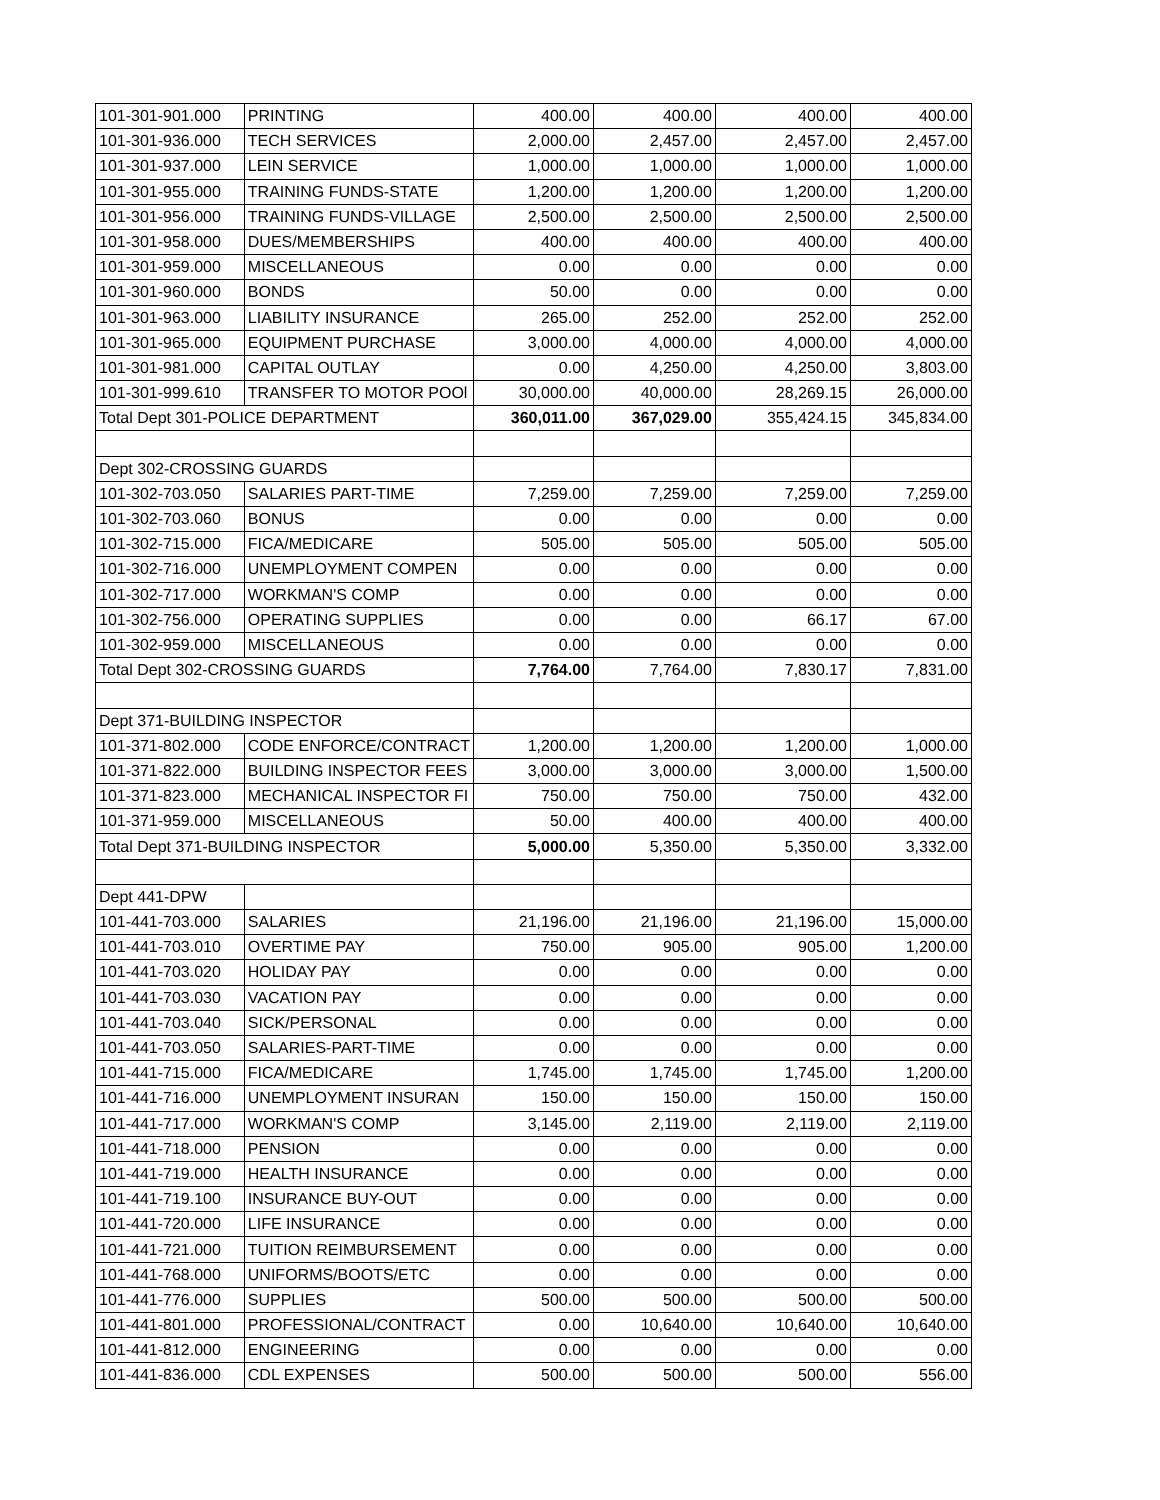| 101-301-901.000 | PRINTING | 400.00 | 400.00 | 400.00 | 400.00 |
| 101-301-936.000 | TECH SERVICES | 2,000.00 | 2,457.00 | 2,457.00 | 2,457.00 |
| 101-301-937.000 | LEIN SERVICE | 1,000.00 | 1,000.00 | 1,000.00 | 1,000.00 |
| 101-301-955.000 | TRAINING FUNDS-STATE | 1,200.00 | 1,200.00 | 1,200.00 | 1,200.00 |
| 101-301-956.000 | TRAINING FUNDS-VILLAGE | 2,500.00 | 2,500.00 | 2,500.00 | 2,500.00 |
| 101-301-958.000 | DUES/MEMBERSHIPS | 400.00 | 400.00 | 400.00 | 400.00 |
| 101-301-959.000 | MISCELLANEOUS | 0.00 | 0.00 | 0.00 | 0.00 |
| 101-301-960.000 | BONDS | 50.00 | 0.00 | 0.00 | 0.00 |
| 101-301-963.000 | LIABILITY INSURANCE | 265.00 | 252.00 | 252.00 | 252.00 |
| 101-301-965.000 | EQUIPMENT PURCHASE | 3,000.00 | 4,000.00 | 4,000.00 | 4,000.00 |
| 101-301-981.000 | CAPITAL OUTLAY | 0.00 | 4,250.00 | 4,250.00 | 3,803.00 |
| 101-301-999.610 | TRANSFER TO MOTOR POOl | 30,000.00 | 40,000.00 | 28,269.15 | 26,000.00 |
| Total Dept 301-POLICE DEPARTMENT | | 360,011.00 | 367,029.00 | 355,424.15 | 345,834.00 |
| Dept 302-CROSSING GUARDS | | | | | |
| 101-302-703.050 | SALARIES PART-TIME | 7,259.00 | 7,259.00 | 7,259.00 | 7,259.00 |
| 101-302-703.060 | BONUS | 0.00 | 0.00 | 0.00 | 0.00 |
| 101-302-715.000 | FICA/MEDICARE | 505.00 | 505.00 | 505.00 | 505.00 |
| 101-302-716.000 | UNEMPLOYMENT COMPEN | 0.00 | 0.00 | 0.00 | 0.00 |
| 101-302-717.000 | WORKMAN'S COMP | 0.00 | 0.00 | 0.00 | 0.00 |
| 101-302-756.000 | OPERATING SUPPLIES | 0.00 | 0.00 | 66.17 | 67.00 |
| 101-302-959.000 | MISCELLANEOUS | 0.00 | 0.00 | 0.00 | 0.00 |
| Total Dept 302-CROSSING GUARDS | | 7,764.00 | 7,764.00 | 7,830.17 | 7,831.00 |
| Dept 371-BUILDING INSPECTOR | | | | | |
| 101-371-802.000 | CODE ENFORCE/CONTRACT | 1,200.00 | 1,200.00 | 1,200.00 | 1,000.00 |
| 101-371-822.000 | BUILDING INSPECTOR FEES | 3,000.00 | 3,000.00 | 3,000.00 | 1,500.00 |
| 101-371-823.000 | MECHANICAL INSPECTOR FI | 750.00 | 750.00 | 750.00 | 432.00 |
| 101-371-959.000 | MISCELLANEOUS | 50.00 | 400.00 | 400.00 | 400.00 |
| Total Dept 371-BUILDING INSPECTOR | | 5,000.00 | 5,350.00 | 5,350.00 | 3,332.00 |
| Dept 441-DPW | | | | | |
| 101-441-703.000 | SALARIES | 21,196.00 | 21,196.00 | 21,196.00 | 15,000.00 |
| 101-441-703.010 | OVERTIME PAY | 750.00 | 905.00 | 905.00 | 1,200.00 |
| 101-441-703.020 | HOLIDAY PAY | 0.00 | 0.00 | 0.00 | 0.00 |
| 101-441-703.030 | VACATION PAY | 0.00 | 0.00 | 0.00 | 0.00 |
| 101-441-703.040 | SICK/PERSONAL | 0.00 | 0.00 | 0.00 | 0.00 |
| 101-441-703.050 | SALARIES-PART-TIME | 0.00 | 0.00 | 0.00 | 0.00 |
| 101-441-715.000 | FICA/MEDICARE | 1,745.00 | 1,745.00 | 1,745.00 | 1,200.00 |
| 101-441-716.000 | UNEMPLOYMENT INSURAN | 150.00 | 150.00 | 150.00 | 150.00 |
| 101-441-717.000 | WORKMAN'S COMP | 3,145.00 | 2,119.00 | 2,119.00 | 2,119.00 |
| 101-441-718.000 | PENSION | 0.00 | 0.00 | 0.00 | 0.00 |
| 101-441-719.000 | HEALTH INSURANCE | 0.00 | 0.00 | 0.00 | 0.00 |
| 101-441-719.100 | INSURANCE BUY-OUT | 0.00 | 0.00 | 0.00 | 0.00 |
| 101-441-720.000 | LIFE INSURANCE | 0.00 | 0.00 | 0.00 | 0.00 |
| 101-441-721.000 | TUITION REIMBURSEMENT | 0.00 | 0.00 | 0.00 | 0.00 |
| 101-441-768.000 | UNIFORMS/BOOTS/ETC | 0.00 | 0.00 | 0.00 | 0.00 |
| 101-441-776.000 | SUPPLIES | 500.00 | 500.00 | 500.00 | 500.00 |
| 101-441-801.000 | PROFESSIONAL/CONTRACT | 0.00 | 10,640.00 | 10,640.00 | 10,640.00 |
| 101-441-812.000 | ENGINEERING | 0.00 | 0.00 | 0.00 | 0.00 |
| 101-441-836.000 | CDL EXPENSES | 500.00 | 500.00 | 500.00 | 556.00 |